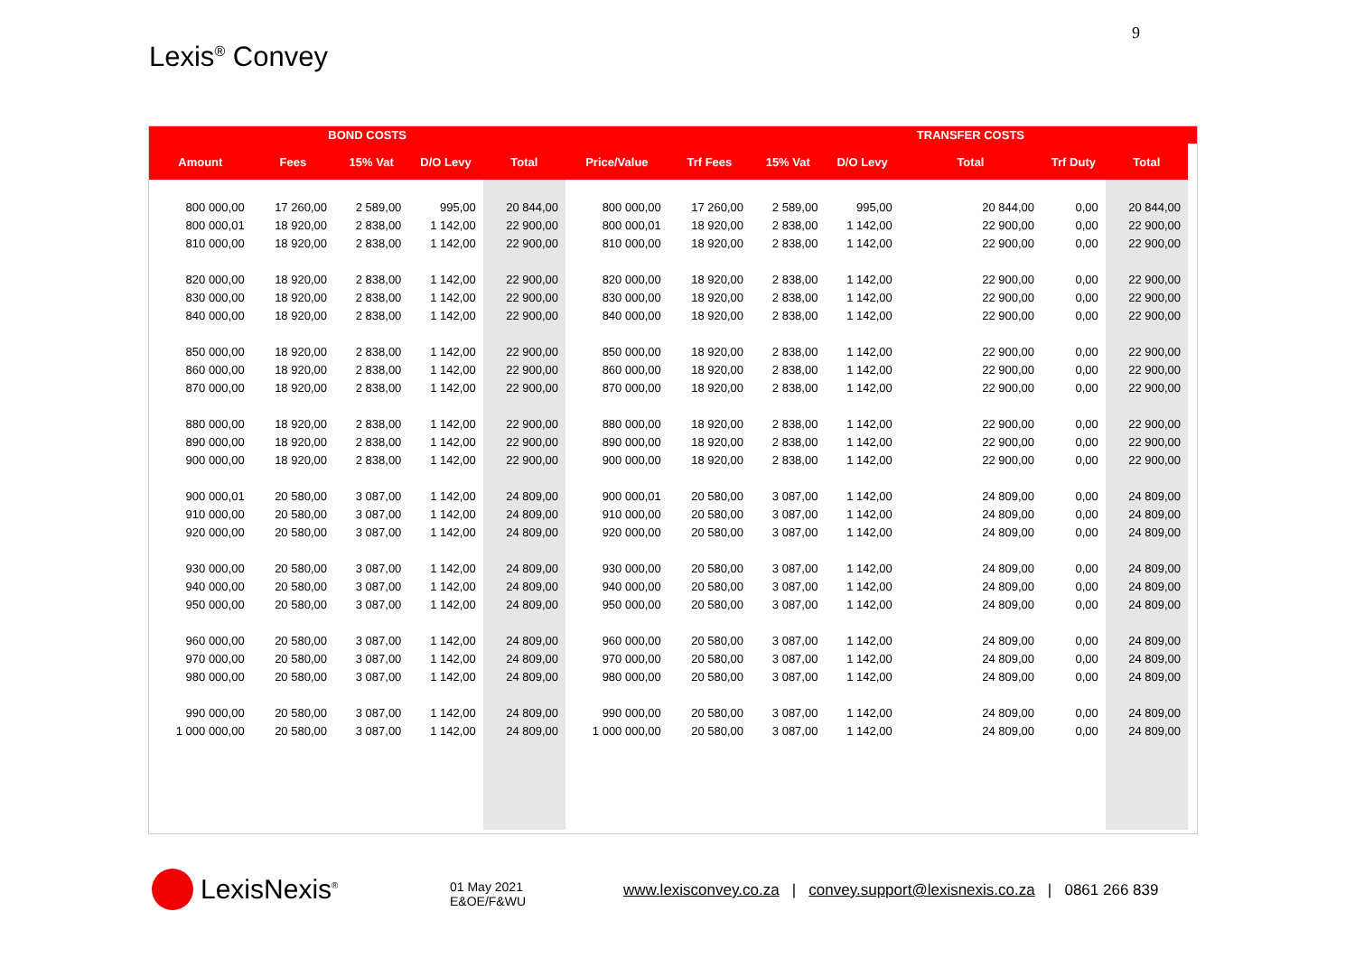9
Lexis<sup>®</sup> Convey
| | BOND COSTS | | | | | | | | TRANSFER COSTS | | | |
| --- | --- | --- | --- | --- | --- | --- | --- | --- | --- | --- | --- | --- |
| Amount | Fees | 15% Vat | D/O Levy | Total | Price/Value | Trf Fees | 15% Vat | D/O Levy | Total | Trf Duty | Total | |
| 800 000,00 | 17 260,00 | 2 589,00 | 995,00 | 20 844,00 | 800 000,00 | 17 260,00 | 2 589,00 | 995,00 | 20 844,00 | 0,00 | 20 844,00 | |
| 800 000,01 | 18 920,00 | 2 838,00 | 1 142,00 | 22 900,00 | 800 000,01 | 18 920,00 | 2 838,00 | 1 142,00 | 22 900,00 | 0,00 | 22 900,00 | |
| 810 000,00 | 18 920,00 | 2 838,00 | 1 142,00 | 22 900,00 | 810 000,00 | 18 920,00 | 2 838,00 | 1 142,00 | 22 900,00 | 0,00 | 22 900,00 | |
| 820 000,00 | 18 920,00 | 2 838,00 | 1 142,00 | 22 900,00 | 820 000,00 | 18 920,00 | 2 838,00 | 1 142,00 | 22 900,00 | 0,00 | 22 900,00 | |
| 830 000,00 | 18 920,00 | 2 838,00 | 1 142,00 | 22 900,00 | 830 000,00 | 18 920,00 | 2 838,00 | 1 142,00 | 22 900,00 | 0,00 | 22 900,00 | |
| 840 000,00 | 18 920,00 | 2 838,00 | 1 142,00 | 22 900,00 | 840 000,00 | 18 920,00 | 2 838,00 | 1 142,00 | 22 900,00 | 0,00 | 22 900,00 | |
| 850 000,00 | 18 920,00 | 2 838,00 | 1 142,00 | 22 900,00 | 850 000,00 | 18 920,00 | 2 838,00 | 1 142,00 | 22 900,00 | 0,00 | 22 900,00 | |
| 860 000,00 | 18 920,00 | 2 838,00 | 1 142,00 | 22 900,00 | 860 000,00 | 18 920,00 | 2 838,00 | 1 142,00 | 22 900,00 | 0,00 | 22 900,00 | |
| 870 000,00 | 18 920,00 | 2 838,00 | 1 142,00 | 22 900,00 | 870 000,00 | 18 920,00 | 2 838,00 | 1 142,00 | 22 900,00 | 0,00 | 22 900,00 | |
| 880 000,00 | 18 920,00 | 2 838,00 | 1 142,00 | 22 900,00 | 880 000,00 | 18 920,00 | 2 838,00 | 1 142,00 | 22 900,00 | 0,00 | 22 900,00 | |
| 890 000,00 | 18 920,00 | 2 838,00 | 1 142,00 | 22 900,00 | 890 000,00 | 18 920,00 | 2 838,00 | 1 142,00 | 22 900,00 | 0,00 | 22 900,00 | |
| 900 000,00 | 18 920,00 | 2 838,00 | 1 142,00 | 22 900,00 | 900 000,00 | 18 920,00 | 2 838,00 | 1 142,00 | 22 900,00 | 0,00 | 22 900,00 | |
| 900 000,01 | 20 580,00 | 3 087,00 | 1 142,00 | 24 809,00 | 900 000,01 | 20 580,00 | 3 087,00 | 1 142,00 | 24 809,00 | 0,00 | 24 809,00 | |
| 910 000,00 | 20 580,00 | 3 087,00 | 1 142,00 | 24 809,00 | 910 000,00 | 20 580,00 | 3 087,00 | 1 142,00 | 24 809,00 | 0,00 | 24 809,00 | |
| 920 000,00 | 20 580,00 | 3 087,00 | 1 142,00 | 24 809,00 | 920 000,00 | 20 580,00 | 3 087,00 | 1 142,00 | 24 809,00 | 0,00 | 24 809,00 | |
| 930 000,00 | 20 580,00 | 3 087,00 | 1 142,00 | 24 809,00 | 930 000,00 | 20 580,00 | 3 087,00 | 1 142,00 | 24 809,00 | 0,00 | 24 809,00 | |
| 940 000,00 | 20 580,00 | 3 087,00 | 1 142,00 | 24 809,00 | 940 000,00 | 20 580,00 | 3 087,00 | 1 142,00 | 24 809,00 | 0,00 | 24 809,00 | |
| 950 000,00 | 20 580,00 | 3 087,00 | 1 142,00 | 24 809,00 | 950 000,00 | 20 580,00 | 3 087,00 | 1 142,00 | 24 809,00 | 0,00 | 24 809,00 | |
| 960 000,00 | 20 580,00 | 3 087,00 | 1 142,00 | 24 809,00 | 960 000,00 | 20 580,00 | 3 087,00 | 1 142,00 | 24 809,00 | 0,00 | 24 809,00 | |
| 970 000,00 | 20 580,00 | 3 087,00 | 1 142,00 | 24 809,00 | 970 000,00 | 20 580,00 | 3 087,00 | 1 142,00 | 24 809,00 | 0,00 | 24 809,00 | |
| 980 000,00 | 20 580,00 | 3 087,00 | 1 142,00 | 24 809,00 | 980 000,00 | 20 580,00 | 3 087,00 | 1 142,00 | 24 809,00 | 0,00 | 24 809,00 | |
| 990 000,00 | 20 580,00 | 3 087,00 | 1 142,00 | 24 809,00 | 990 000,00 | 20 580,00 | 3 087,00 | 1 142,00 | 24 809,00 | 0,00 | 24 809,00 | |
| 1 000 000,00 | 20 580,00 | 3 087,00 | 1 142,00 | 24 809,00 | 1 000 000,00 | 20 580,00 | 3 087,00 | 1 142,00 | 24 809,00 | 0,00 | 24 809,00 | |
LexisNexis<sup>®</sup>
01 May 2021
E&OE/F&WU
www.lexisconvey.co.za | convey.support@lexisnexis.co.za | 0861 266 839